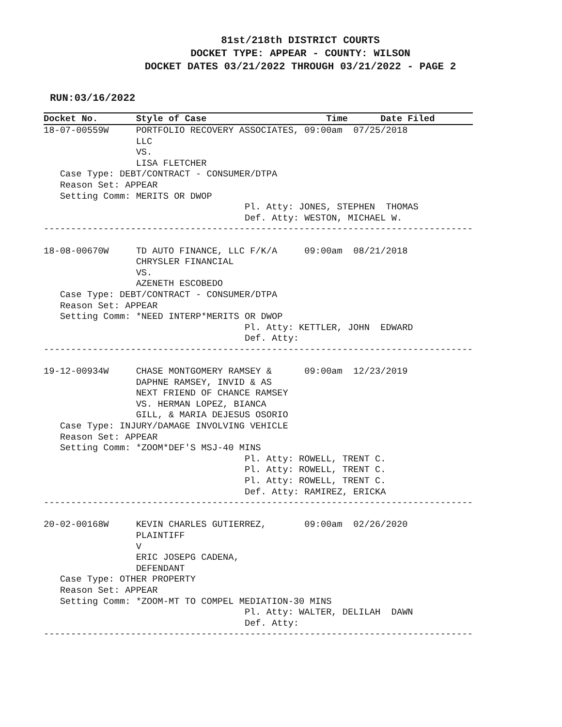81st/218th DISTRICT COURTS
DOCKET TYPE: APPEAR - COUNTY: WILSON
DOCKET DATES 03/21/2022 THROUGH 03/21/2022 - PAGE 2
RUN:03/16/2022
Docket No. Style of Case Time Date Filed
18-07-00559W     PORTFOLIO RECOVERY ASSOCIATES, 09:00am  07/25/2018
                 LLC
                 VS.
                 LISA FLETCHER
   Case Type: DEBT/CONTRACT - CONSUMER/DTPA
   Reason Set: APPEAR
   Setting Comm: MERITS OR DWOP
                                     Pl. Atty: JONES, STEPHEN  THOMAS
                                     Def. Atty: WESTON, MICHAEL W.
-------------------------------------------------------------------------------

18-08-00670W     TD AUTO FINANCE, LLC F/K/A     09:00am  08/21/2018
                 CHRYSLER FINANCIAL
                 VS.
                 AZENETH ESCOBEDO
   Case Type: DEBT/CONTRACT - CONSUMER/DTPA
   Reason Set: APPEAR
   Setting Comm: *NEED INTERP*MERITS OR DWOP
                                     Pl. Atty: KETTLER, JOHN  EDWARD
                                     Def. Atty:
-------------------------------------------------------------------------------

19-12-00934W     CHASE MONTGOMERY RAMSEY &      09:00am  12/23/2019
                 DAPHNE RAMSEY, INVID & AS
                 NEXT FRIEND OF CHANCE RAMSEY
                 VS. HERMAN LOPEZ, BIANCA
                 GILL, & MARIA DEJESUS OSORIO
   Case Type: INJURY/DAMAGE INVOLVING VEHICLE
   Reason Set: APPEAR
   Setting Comm: *ZOOM*DEF'S MSJ-40 MINS
                                     Pl. Atty: ROWELL, TRENT C.
                                     Pl. Atty: ROWELL, TRENT C.
                                     Pl. Atty: ROWELL, TRENT C.
                                     Def. Atty: RAMIREZ, ERICKA
-------------------------------------------------------------------------------

20-02-00168W     KEVIN CHARLES GUTIERREZ,       09:00am  02/26/2020
                 PLAINTIFF
                 V
                 ERIC JOSEPG CADENA,
                 DEFENDANT
   Case Type: OTHER PROPERTY
   Reason Set: APPEAR
   Setting Comm: *ZOOM-MT TO COMPEL MEDIATION-30 MINS
                                     Pl. Atty: WALTER, DELILAH  DAWN
                                     Def. Atty:
-------------------------------------------------------------------------------